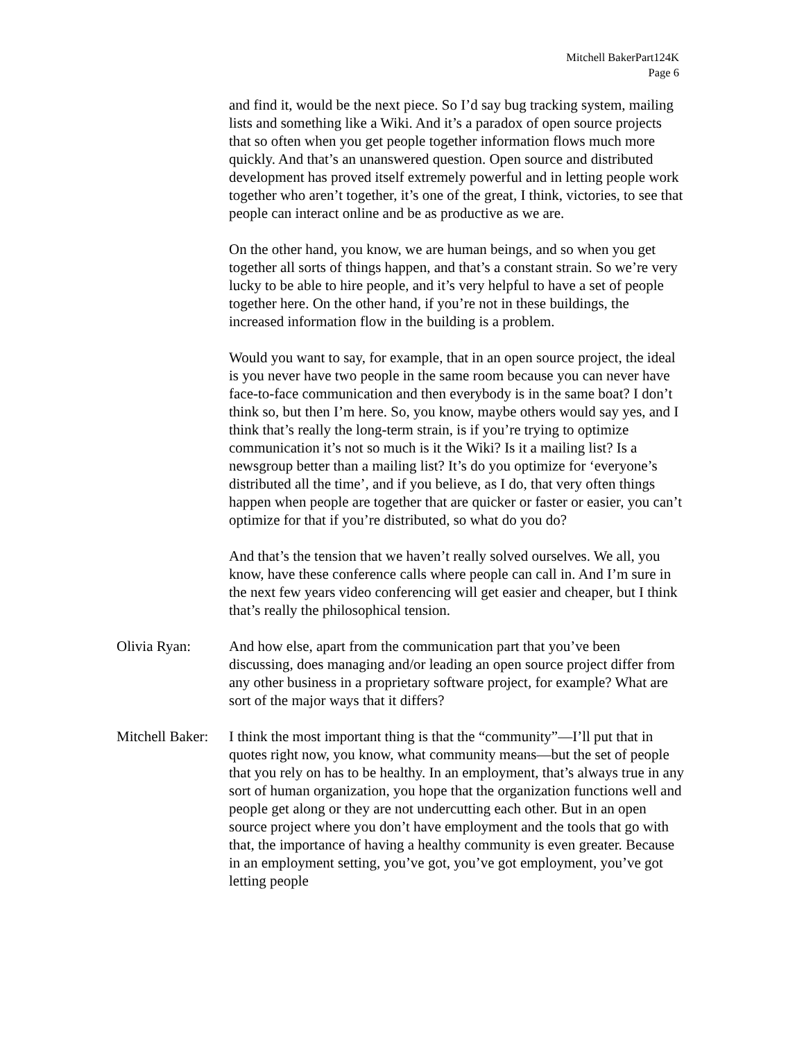Mitchell BakerPart124K
Page 6
and find it, would be the next piece. So I’d say bug tracking system, mailing lists and something like a Wiki. And it’s a paradox of open source projects that so often when you get people together information flows much more quickly. And that’s an unanswered question. Open source and distributed development has proved itself extremely powerful and in letting people work together who aren’t together, it’s one of the great, I think, victories, to see that people can interact online and be as productive as we are.
On the other hand, you know, we are human beings, and so when you get together all sorts of things happen, and that’s a constant strain. So we’re very lucky to be able to hire people, and it’s very helpful to have a set of people together here. On the other hand, if you’re not in these buildings, the increased information flow in the building is a problem.
Would you want to say, for example, that in an open source project, the ideal is you never have two people in the same room because you can never have face-to-face communication and then everybody is in the same boat? I don’t think so, but then I’m here. So, you know, maybe others would say yes, and I think that’s really the long-term strain, is if you’re trying to optimize communication it’s not so much is it the Wiki? Is it a mailing list? Is a newsgroup better than a mailing list? It’s do you optimize for ‘everyone’s distributed all the time’, and if you believe, as I do, that very often things happen when people are together that are quicker or faster or easier, you can’t optimize for that if you’re distributed, so what do you do?
And that’s the tension that we haven’t really solved ourselves. We all, you know, have these conference calls where people can call in. And I’m sure in the next few years video conferencing will get easier and cheaper, but I think that’s really the philosophical tension.
Olivia Ryan: And how else, apart from the communication part that you’ve been discussing, does managing and/or leading an open source project differ from any other business in a proprietary software project, for example? What are sort of the major ways that it differs?
Mitchell Baker:
I think the most important thing is that the “community”—I’ll put that in quotes right now, you know, what community means—but the set of people that you rely on has to be healthy. In an employment, that’s always true in any sort of human organization, you hope that the organization functions well and people get along or they are not undercutting each other. But in an open source project where you don’t have employment and the tools that go with that, the importance of having a healthy community is even greater. Because in an employment setting, you’ve got, you’ve got employment, you’ve got letting people